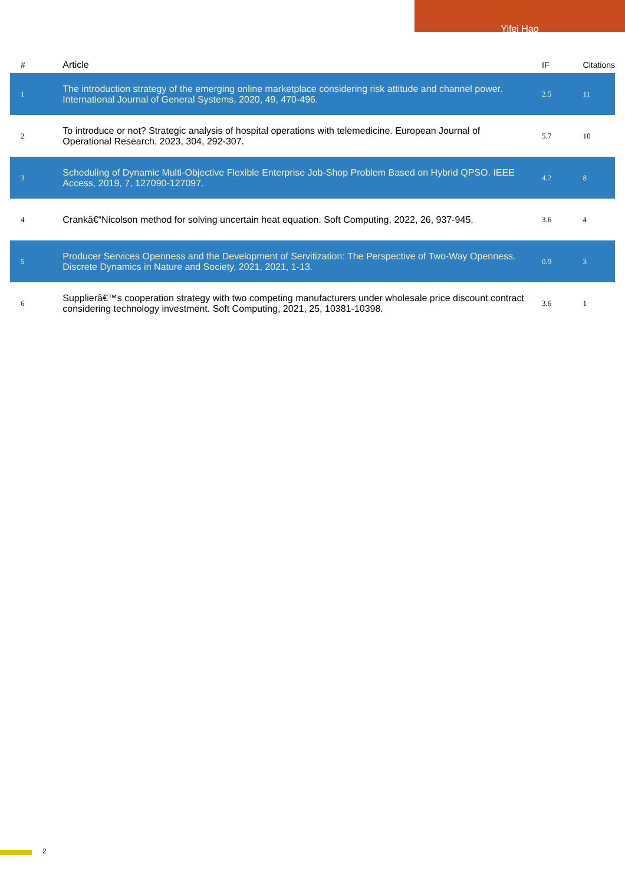Yifei Hao
| # | Article | IF | Citations |
| --- | --- | --- | --- |
| 1 | The introduction strategy of the emerging online marketplace considering risk attitude and channel power. International Journal of General Systems, 2020, 49, 470-496. | 2.5 | 11 |
| 2 | To introduce or not? Strategic analysis of hospital operations with telemedicine. European Journal of Operational Research, 2023, 304, 292-307. | 5.7 | 10 |
| 3 | Scheduling of Dynamic Multi-Objective Flexible Enterprise Job-Shop Problem Based on Hybrid QPSO. IEEE Access, 2019, 7, 127090-127097. | 4.2 | 8 |
| 4 | Crankâ€“Nicolson method for solving uncertain heat equation. Soft Computing, 2022, 26, 937-945. | 3.6 | 4 |
| 5 | Producer Services Openness and the Development of Servitization: The Perspective of Two-Way Openness. Discrete Dynamics in Nature and Society, 2021, 2021, 1-13. | 0.9 | 3 |
| 6 | Supplierâ€™s cooperation strategy with two competing manufacturers under wholesale price discount contract considering technology investment. Soft Computing, 2021, 25, 10381-10398. | 3.6 | 1 |
2